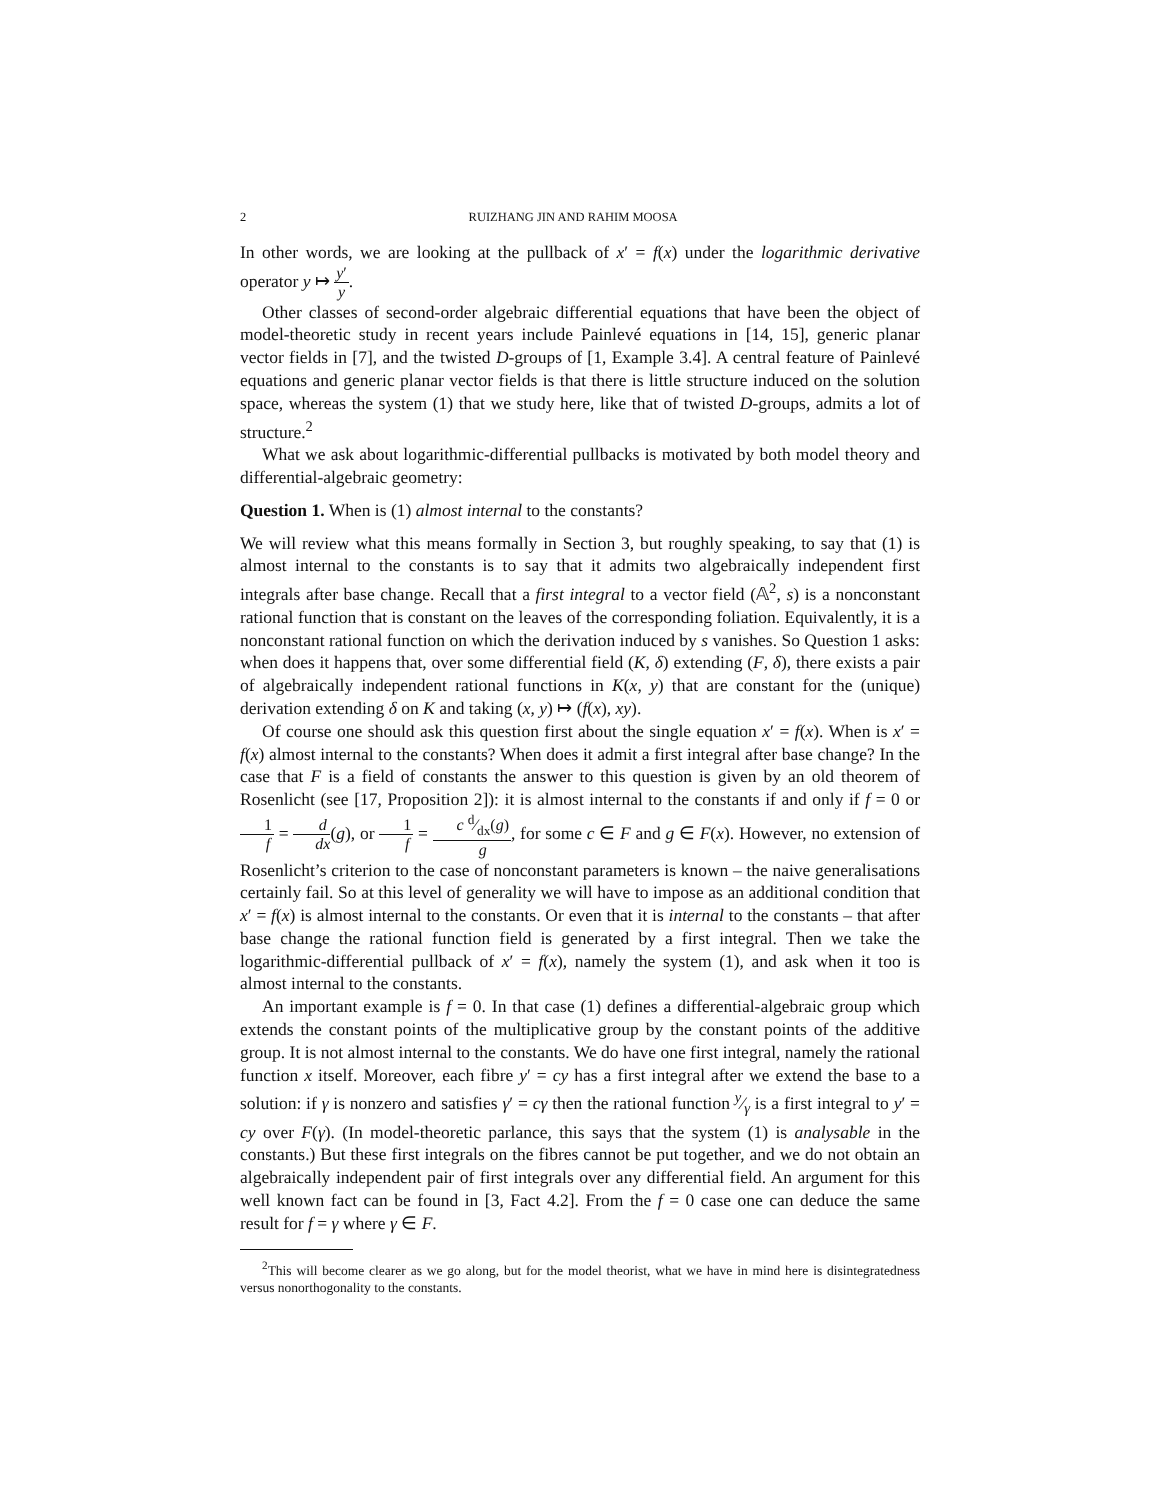2 RUIZHANG JIN AND RAHIM MOOSA
In other words, we are looking at the pullback of x′ = f(x) under the logarithmic derivative operator y ↦ y′ y.
Other classes of second-order algebraic differential equations that have been the object of model-theoretic study in recent years include Painlevé equations in [14, 15], generic planar vector fields in [7], and the twisted D-groups of [1, Example 3.4]. A central feature of Painlevé equations and generic planar vector fields is that there is little structure induced on the solution space, whereas the system (1) that we study here, like that of twisted D-groups, admits a lot of structure.<sup>2</sup>
What we ask about logarithmic-differential pullbacks is motivated by both model theory and differential-algebraic geometry:
Question 1. When is (1) almost internal to the constants?
We will review what this means formally in Section 3, but roughly speaking, to say that (1) is almost internal to the constants is to say that it admits two algebraically independent first integrals after base change. Recall that a first integral to a vector field (𝔸<sup>2</sup>, s) is a nonconstant rational function that is constant on the leaves of the corresponding foliation. Equivalently, it is a nonconstant rational function on which the derivation induced by s vanishes. So Question 1 asks: when does it happens that, over some differential field (K, δ) extending (F, δ), there exists a pair of algebraically independent rational functions in K(x, y) that are constant for the (unique) derivation extending δ on K and taking (x, y) ↦ (f(x), xy).
Of course one should ask this question first about the single equation x′ = f(x). When is x′ = f(x) almost internal to the constants? When does it admit a first integral after base change? In the case that F is a field of constants the answer to this question is given by an old theorem of Rosenlicht (see [17, Proposition 2]): it is almost internal to the constants if and only if f = 0 or 1 f = d dx(g), or 1 f = c d⁄dx(g) g, for some c ∈ F and g ∈ F(x). However, no extension of Rosenlicht’s criterion to the case of nonconstant parameters is known – the naive generalisations certainly fail. So at this level of generality we will have to impose as an additional condition that x′ = f(x) is almost internal to the constants. Or even that it is internal to the constants – that after base change the rational function field is generated by a first integral. Then we take the logarithmic-differential pullback of x′ = f(x), namely the system (1), and ask when it too is almost internal to the constants.
An important example is f = 0. In that case (1) defines a differential-algebraic group which extends the constant points of the multiplicative group by the constant points of the additive group. It is not almost internal to the constants. We do have one first integral, namely the rational function x itself. Moreover, each fibre y′ = cy has a first integral after we extend the base to a solution: if γ is nonzero and satisfies γ′ = cγ then the rational function y⁄γ is a first integral to y′ = cy over F(γ). (In model-theoretic parlance, this says that the system (1) is analysable in the constants.) But these first integrals on the fibres cannot be put together, and we do not obtain an algebraically independent pair of first integrals over any differential field. An argument for this well known fact can be found in [3, Fact 4.2]. From the f = 0 case one can deduce the same result for f = γ where γ ∈ F.
<sup>2</sup> This will become clearer as we go along, but for the model theorist, what we have in mind here is disintegratedness versus nonorthogonality to the constants.